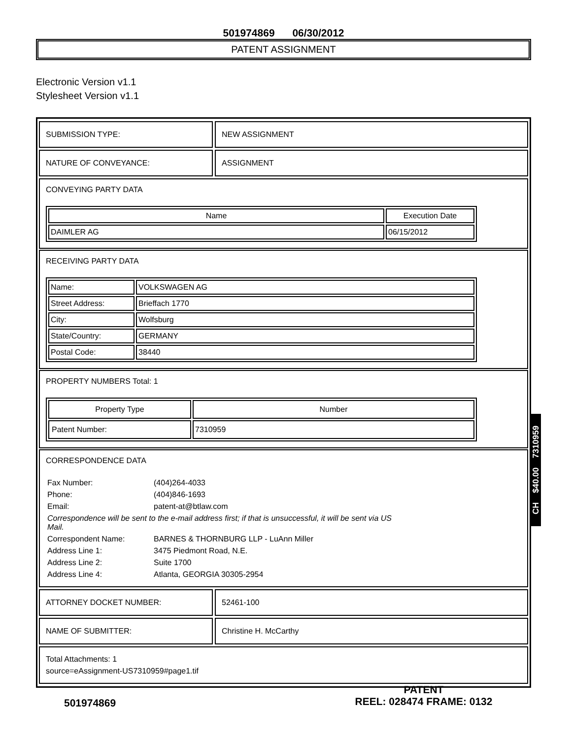501974869 06/30/2012
PATENT ASSIGNMENT
Electronic Version v1.1
Stylesheet Version v1.1
SUBMISSION TYPE: NEW ASSIGNMENT
NATURE OF CONVEYANCE: ASSIGNMENT
CONVEYING PARTY DATA
| Name | Execution Date |
| --- | --- |
| DAIMLER AG | 06/15/2012 |
RECEIVING PARTY DATA
| Name: | VOLKSWAGEN AG |
| Street Address: | Brieffach 1770 |
| City: | Wolfsburg |
| State/Country: | GERMANY |
| Postal Code: | 38440 |
PROPERTY NUMBERS Total: 1
| Property Type | Number |
| --- | --- |
| Patent Number: | 7310959 |
CORRESPONDENCE DATA
| Fax Number: | (404)264-4033 |
| Phone: | (404)846-1693 |
| Email: | patent-at@btlaw.com |
| Correspondence will be sent to the e-mail address first; if that is unsuccessful, it will be sent via US Mail. | |
| Correspondent Name: | BARNES & THORNBURG LLP - LuAnn Miller |
| Address Line 1: | 3475 Piedmont Road, N.E. |
| Address Line 2: | Suite 1700 |
| Address Line 4: | Atlanta, GEORGIA 30305-2954 |
ATTORNEY DOCKET NUMBER: 52461-100
NAME OF SUBMITTER: Christine H. McCarthy
Total Attachments: 1
source=eAssignment-US7310959#page1.tif
CH $40.00 7310959
501974869
PATENT
REEL: 028474 FRAME: 0132